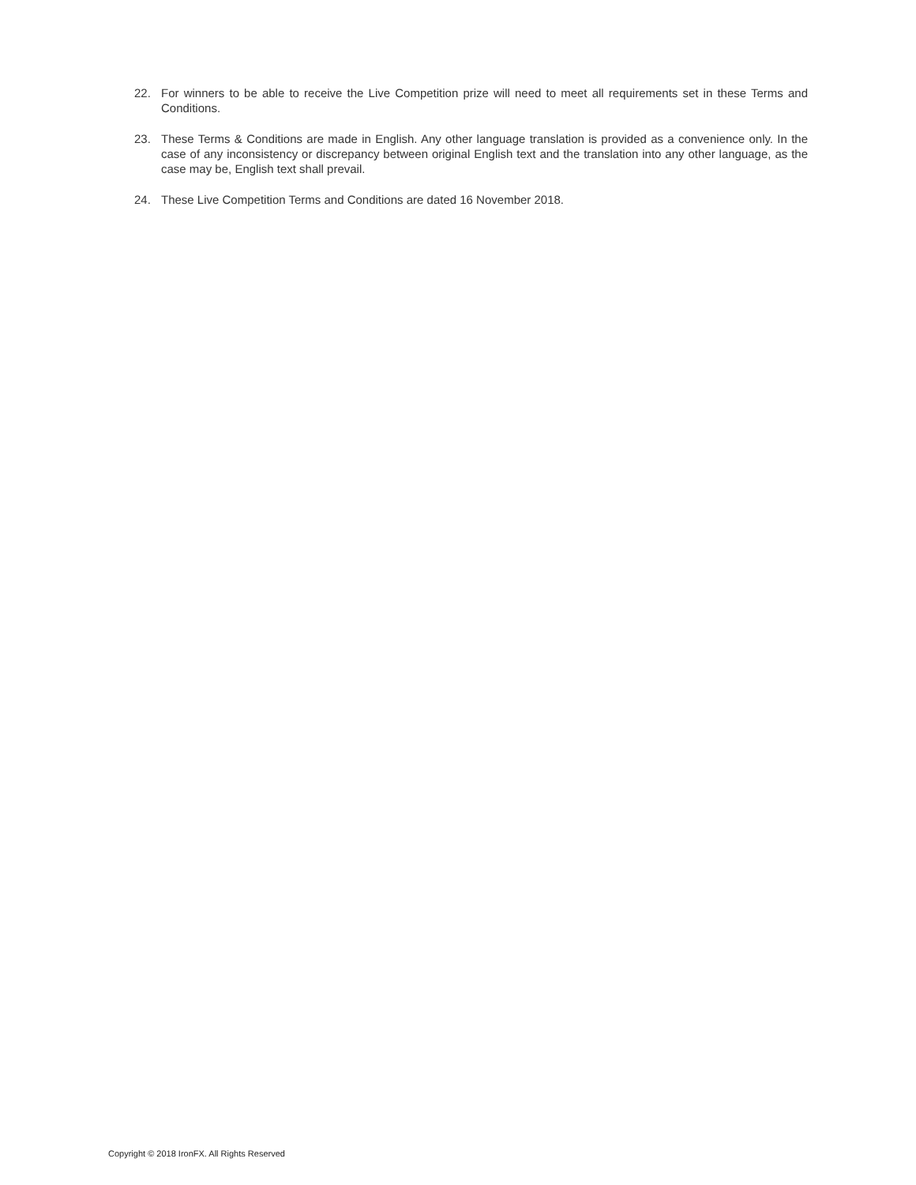22. For winners to be able to receive the Live Competition prize will need to meet all requirements set in these Terms and Conditions.
23. These Terms & Conditions are made in English. Any other language translation is provided as a convenience only. In the case of any inconsistency or discrepancy between original English text and the translation into any other language, as the case may be, English text shall prevail.
24. These Live Competition Terms and Conditions are dated 16 November 2018.
Copyright © 2018 IronFX. All Rights Reserved